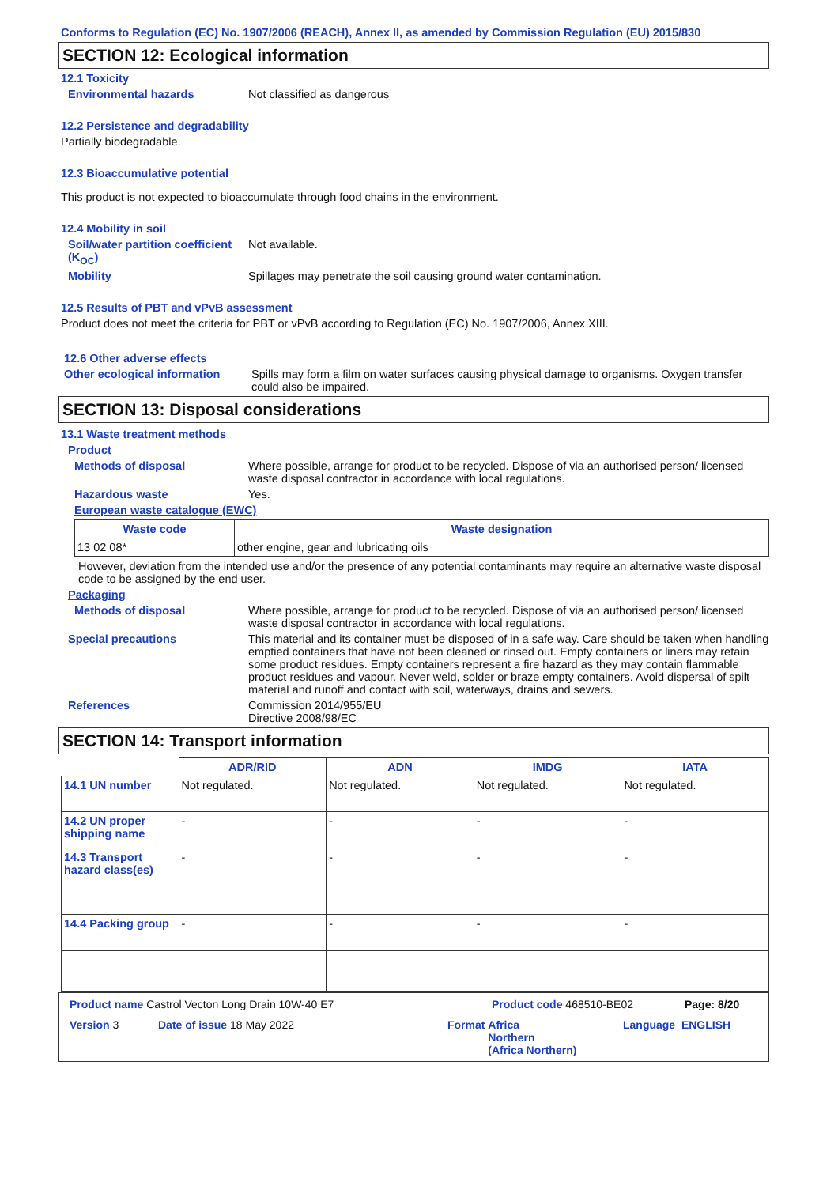Conforms to Regulation (EC) No. 1907/2006 (REACH), Annex II, as amended by Commission Regulation (EU) 2015/830
SECTION 12: Ecological information
12.1 Toxicity
Environmental hazards Not classified as dangerous
12.2 Persistence and degradability
Partially biodegradable.
12.3 Bioaccumulative potential
This product is not expected to bioaccumulate through food chains in the environment.
12.4 Mobility in soil
Soil/water partition coefficient (K<sub>OC</sub>)
Not available.
Mobility Spillages may penetrate the soil causing ground water contamination.
12.5 Results of PBT and vPvB assessment
Product does not meet the criteria for PBT or vPvB according to Regulation (EC) No. 1907/2006, Annex XIII.
12.6 Other adverse effects
Other ecological information
Spills may form a film on water surfaces causing physical damage to organisms. Oxygen transfer could also be impaired.
SECTION 13: Disposal considerations
13.1 Waste treatment methods
Product
Methods of disposal Where possible, arrange for product to be recycled. Dispose of via an authorised person/ licensed waste disposal contractor in accordance with local regulations.
Hazardous waste Yes.
European waste catalogue (EWC)
| Waste code | Waste designation |
| --- | --- |
| 13 02 08* | other engine, gear and lubricating oils |
However, deviation from the intended use and/or the presence of any potential contaminants may require an alternative waste disposal code to be assigned by the end user.
Packaging
Methods of disposal Where possible, arrange for product to be recycled. Dispose of via an authorised person/ licensed waste disposal contractor in accordance with local regulations.
Special precautions This material and its container must be disposed of in a safe way. Care should be taken when handling emptied containers that have not been cleaned or rinsed out. Empty containers or liners may retain some product residues. Empty containers represent a fire hazard as they may contain flammable product residues and vapour. Never weld, solder or braze empty containers. Avoid dispersal of spilt material and runoff and contact with soil, waterways, drains and sewers.
References Commission 2014/955/EU
Directive 2008/98/EC
SECTION 14: Transport information
| | ADR/RID | ADN | IMDG | IATA |
| --- | --- | --- | --- | --- |
| 14.1 UN number | Not regulated. | Not regulated. | Not regulated. | Not regulated. |
| 14.2 UN proper shipping name | - | - | - | - |
| 14.3 Transport hazard class(es) | - | - | - | - |
| 14.4 Packing group | - | - | - | - |
Product name Castrol Vecton Long Drain 10W-40 E7 Product code 468510-BE02 Page: 8/20
Version 3 Date of issue 18 May 2022 Format Africa
Northern
(Africa Northern)
Language ENGLISH